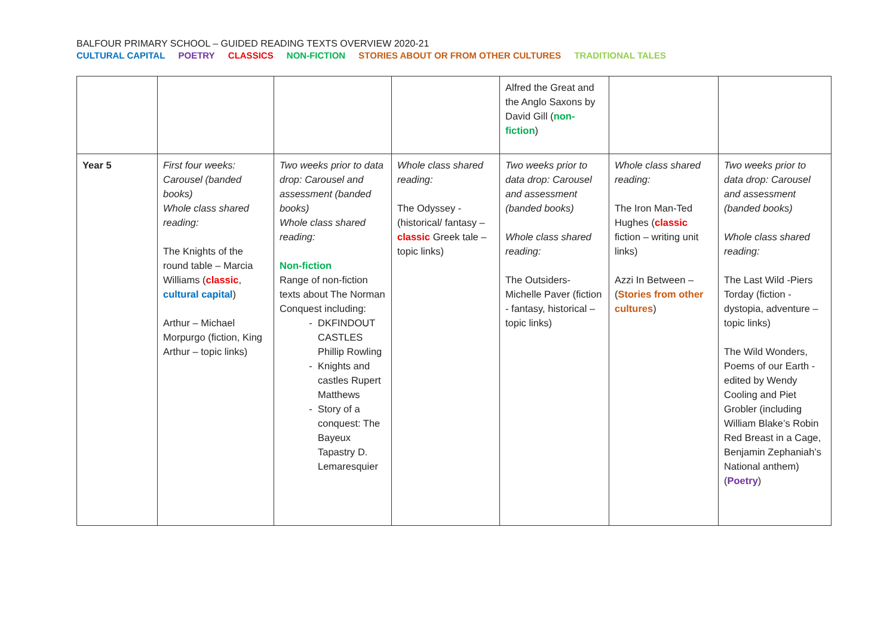BALFOUR PRIMARY SCHOOL – GUIDED READING TEXTS OVERVIEW 2020-21
CULTURAL CAPITAL POETRY CLASSICS NON-FICTION STORIES ABOUT OR FROM OTHER CULTURES TRADITIONAL TALES
| | | | | Alfred the Great and the Anglo Saxons by David Gill ( non-fiction ) | | |
| Year 5 | First four weeks: Carousel (banded books) Whole class shared reading: The Knights of the round table – Marcia Williams ( classic , cultural capital ) Arthur – Michael Morpurgo (fiction, King Arthur – topic links) | Two weeks prior to data drop: Carousel and assessment (banded books) Whole class shared reading: Non-fiction Range of non-fiction texts about The Norman Conquest including: DKFINDOUT CASTLES Phillip Rowling Knights and castles Rupert Matthews Story of a conquest: The Bayeux Tapastry D. Lemaresquier | Whole class shared reading: The Odyssey - (historical/ fantasy – classic Greek tale – topic links) | Two weeks prior to data drop: Carousel and assessment (banded books) Whole class shared reading: The Outsiders- Michelle Paver (fiction - fantasy, historical – topic links) | Whole class shared reading: The Iron Man-Ted Hughes ( classic fiction – writing unit links) Azzi In Between – ( Stories from other cultures ) | Two weeks prior to data drop: Carousel and assessment (banded books) Whole class shared reading: The Last Wild -Piers Torday (fiction - dystopia, adventure – topic links) The Wild Wonders, Poems of our Earth - edited by Wendy Cooling and Piet Grobler (including William Blake’s Robin Red Breast in a Cage, Benjamin Zephaniah’s National anthem) ( Poetry ) |